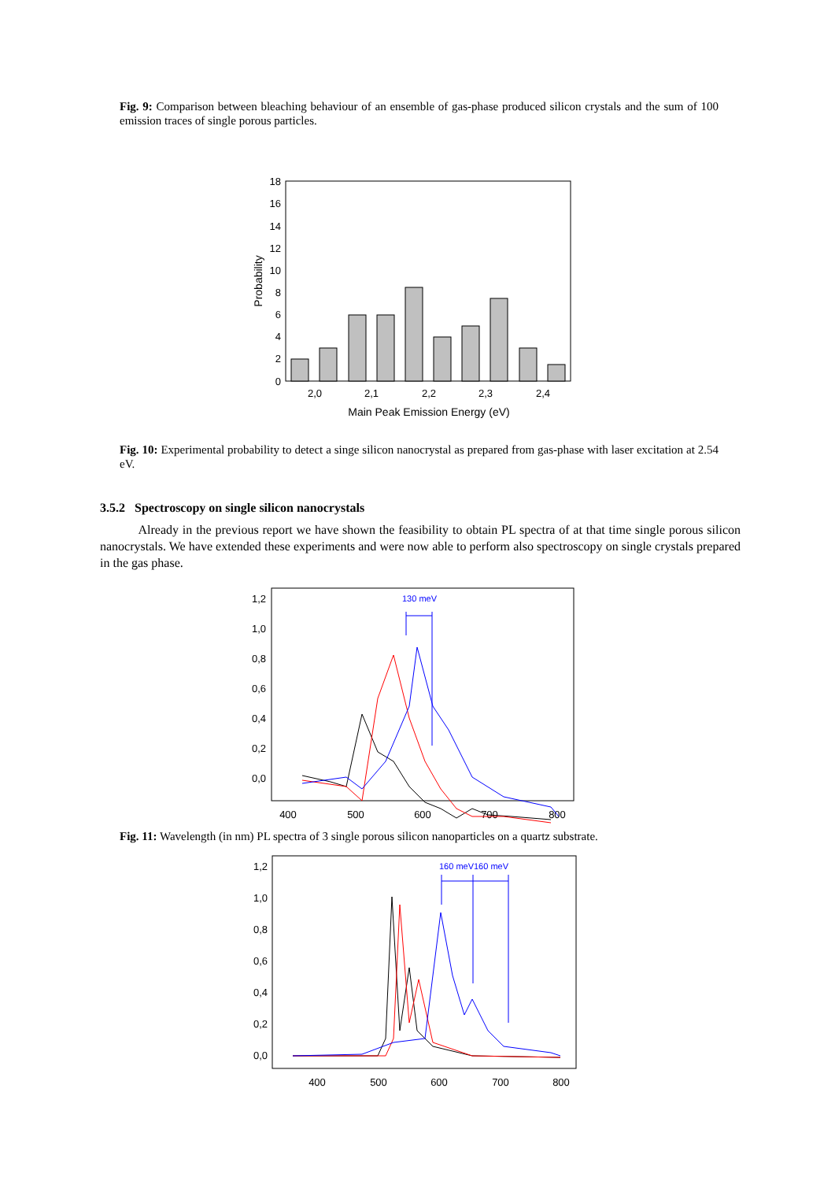Fig. 9: Comparison between bleaching behaviour of an ensemble of gas-phase produced silicon crystals and the sum of 100 emission traces of single porous particles.
18
16
14
12
10
8
6
4
2
0
2,0
2,1
2,2
2,3
2,4
Main Peak Emission Energy (eV)
Probability
Fig. 10: Experimental probability to detect a singe silicon nanocrystal as prepared from gas-phase with laser excitation at 2.54 eV.
3.5.2 Spectroscopy on single silicon nanocrystals
Already in the previous report we have shown the feasibility to obtain PL spectra of at that time single porous silicon nanocrystals. We have extended these experiments and were now able to perform also spectroscopy on single crystals prepared in the gas phase.
1,2
1,0
0,8
0,6
0,4
0,2
0,0
400
500
600
700
800
130 meV
Fig. 11: Wavelength (in nm) PL spectra of 3 single porous silicon nanoparticles on a quartz substrate.
1,2
1,0
0,8
0,6
0,4
0,2
0,0
400
500
600
700
800
160 meV160 meV